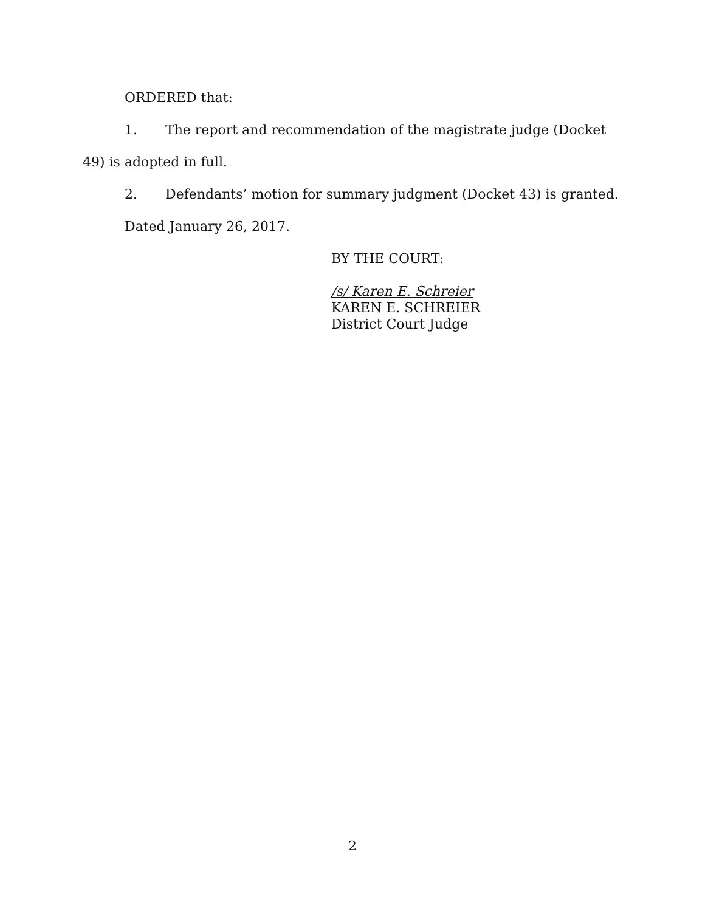ORDERED that:
1. The report and recommendation of the magistrate judge (Docket
49) is adopted in full.
2. Defendants’ motion for summary judgment (Docket 43) is granted.
Dated January 26, 2017.
BY THE COURT:
/s/ Karen E. Schreier
KAREN E. SCHREIER
District Court Judge
2